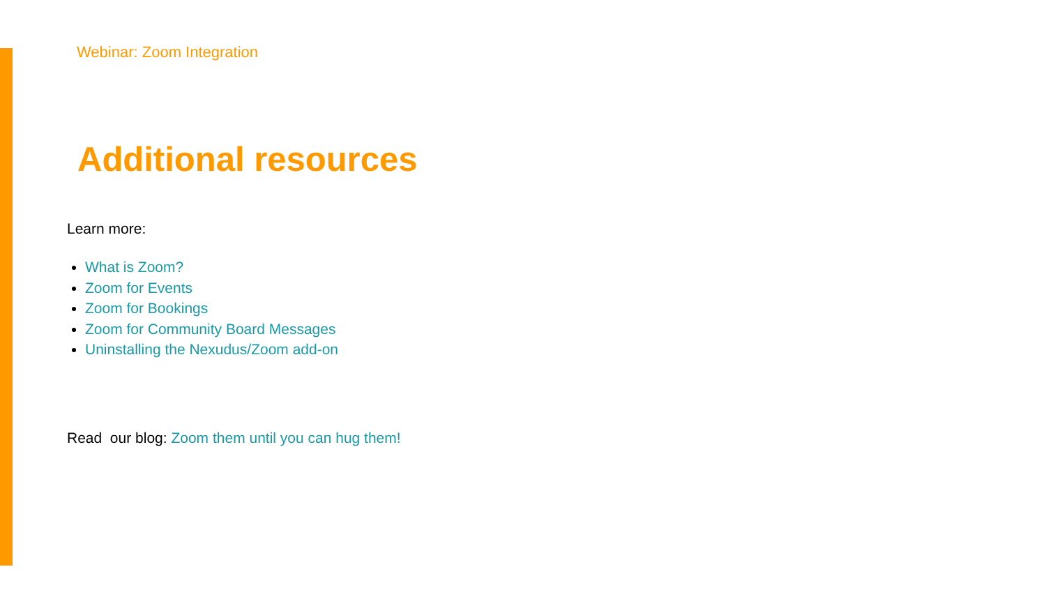Webinar: Zoom Integration
Additional resources
Learn more:
What is Zoom?
Zoom for Events
Zoom for Bookings
Zoom for Community Board Messages
Uninstalling the Nexudus/Zoom add-on
Read our blog: Zoom them until you can hug them!